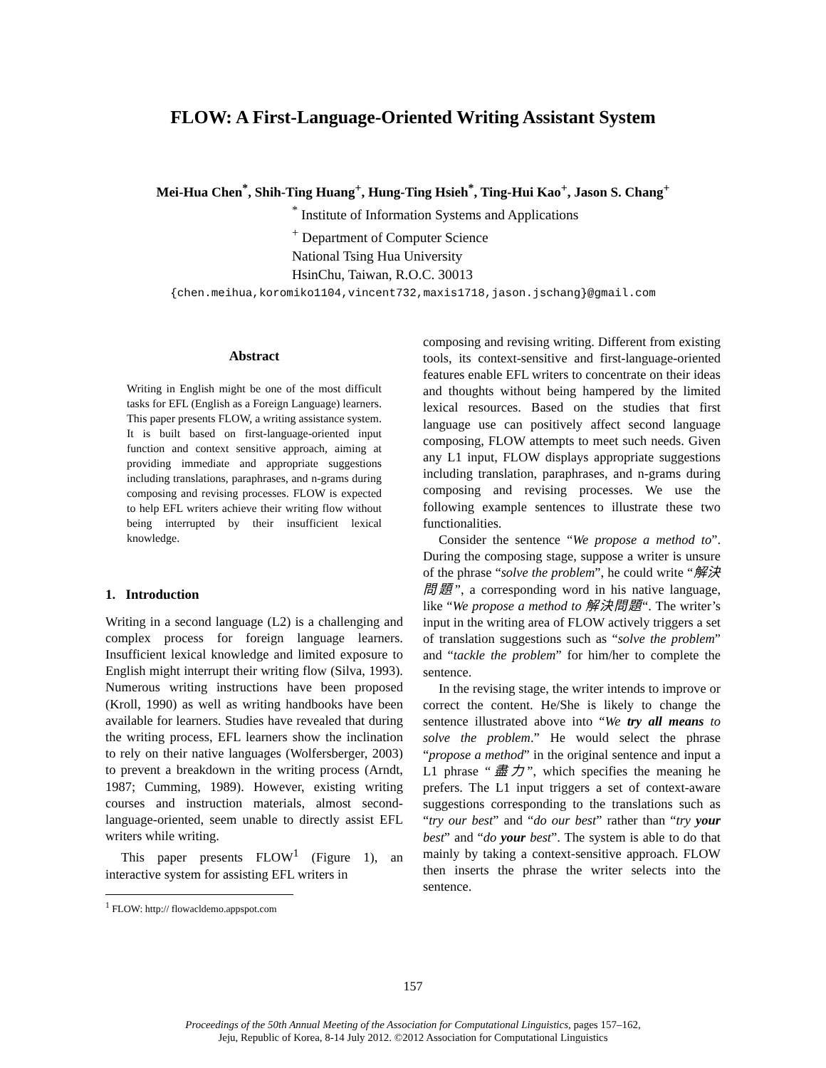FLOW: A First-Language-Oriented Writing Assistant System
Mei-Hua Chen<sup>*</sup>, Shih-Ting Huang<sup>+</sup>, Hung-Ting Hsieh<sup>*</sup>, Ting-Hui Kao<sup>+</sup>, Jason S. Chang<sup>+</sup>
<sup>*</sup> Institute of Information Systems and Applications
<sup>+</sup> Department of Computer Science
National Tsing Hua University
HsinChu, Taiwan, R.O.C. 30013
{chen.meihua,koromiko1104,vincent732,maxis1718,jason.jschang}@gmail.com
Abstract
Writing in English might be one of the most difficult tasks for EFL (English as a Foreign Language) learners. This paper presents FLOW, a writing assistance system. It is built based on first-language-oriented input function and context sensitive approach, aiming at providing immediate and appropriate suggestions including translations, paraphrases, and n-grams during composing and revising processes. FLOW is expected to help EFL writers achieve their writing flow without being interrupted by their insufficient lexical knowledge.
1. Introduction
Writing in a second language (L2) is a challenging and complex process for foreign language learners. Insufficient lexical knowledge and limited exposure to English might interrupt their writing flow (Silva, 1993). Numerous writing instructions have been proposed (Kroll, 1990) as well as writing handbooks have been available for learners. Studies have revealed that during the writing process, EFL learners show the inclination to rely on their native languages (Wolfersberger, 2003) to prevent a breakdown in the writing process (Arndt, 1987; Cumming, 1989). However, existing writing courses and instruction materials, almost second-language-oriented, seem unable to directly assist EFL writers while writing.
This paper presents FLOW<sup>1</sup> (Figure 1), an interactive system for assisting EFL writers in
<sup>1</sup> FLOW: http:// flowacldemo.appspot.com
composing and revising writing. Different from existing tools, its context-sensitive and first-language-oriented features enable EFL writers to concentrate on their ideas and thoughts without being hampered by the limited lexical resources. Based on the studies that first language use can positively affect second language composing, FLOW attempts to meet such needs. Given any L1 input, FLOW displays appropriate suggestions including translation, paraphrases, and n-grams during composing and revising processes. We use the following example sentences to illustrate these two functionalities.
Consider the sentence “We propose a method to”. During the composing stage, suppose a writer is unsure of the phrase “solve the problem”, he could write “解決問題”, a corresponding word in his native language, like “We propose a method to 解決問題“. The writer’s input in the writing area of FLOW actively triggers a set of translation suggestions such as “solve the problem” and “tackle the problem” for him/her to complete the sentence.
In the revising stage, the writer intends to improve or correct the content. He/She is likely to change the sentence illustrated above into “We try all means to solve the problem.” He would select the phrase “propose a method” in the original sentence and input a L1 phrase “盡力”, which specifies the meaning he prefers. The L1 input triggers a set of context-aware suggestions corresponding to the translations such as “try our best” and “do our best” rather than “try your best” and “do your best”. The system is able to do that mainly by taking a context-sensitive approach. FLOW then inserts the phrase the writer selects into the sentence.
157
Proceedings of the 50th Annual Meeting of the Association for Computational Linguistics, pages 157–162,
Jeju, Republic of Korea, 8-14 July 2012. ©2012 Association for Computational Linguistics